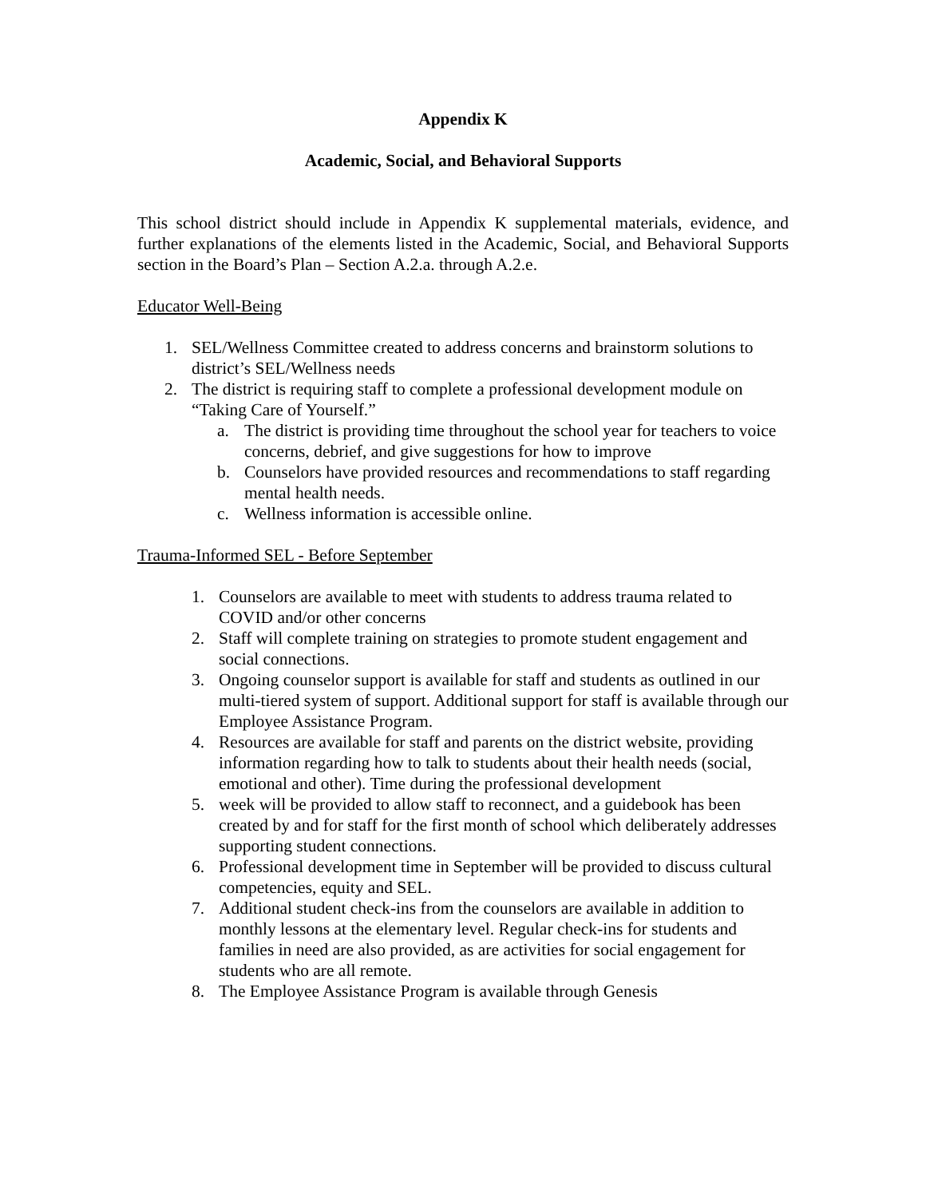Appendix K
Academic, Social, and Behavioral Supports
This school district should include in Appendix K supplemental materials, evidence, and further explanations of the elements listed in the Academic, Social, and Behavioral Supports section in the Board’s Plan – Section A.2.a. through A.2.e.
Educator Well-Being
1. SEL/Wellness Committee created to address concerns and brainstorm solutions to district’s SEL/Wellness needs
2. The district is requiring staff to complete a professional development module on “Taking Care of Yourself.”
a. The district is providing time throughout the school year for teachers to voice concerns, debrief, and give suggestions for how to improve
b. Counselors have provided resources and recommendations to staff regarding mental health needs.
c. Wellness information is accessible online.
Trauma-Informed SEL - Before September
1. Counselors are available to meet with students to address trauma related to COVID and/or other concerns
2. Staff will complete training on strategies to promote student engagement and social connections.
3. Ongoing counselor support is available for staff and students as outlined in our multi-tiered system of support. Additional support for staff is available through our Employee Assistance Program.
4. Resources are available for staff and parents on the district website, providing information regarding how to talk to students about their health needs (social, emotional and other). Time during the professional development
5. week will be provided to allow staff to reconnect, and a guidebook has been created by and for staff for the first month of school which deliberately addresses supporting student connections.
6. Professional development time in September will be provided to discuss cultural competencies, equity and SEL.
7. Additional student check-ins from the counselors are available in addition to monthly lessons at the elementary level. Regular check-ins for students and families in need are also provided, as are activities for social engagement for students who are all remote.
8. The Employee Assistance Program is available through Genesis